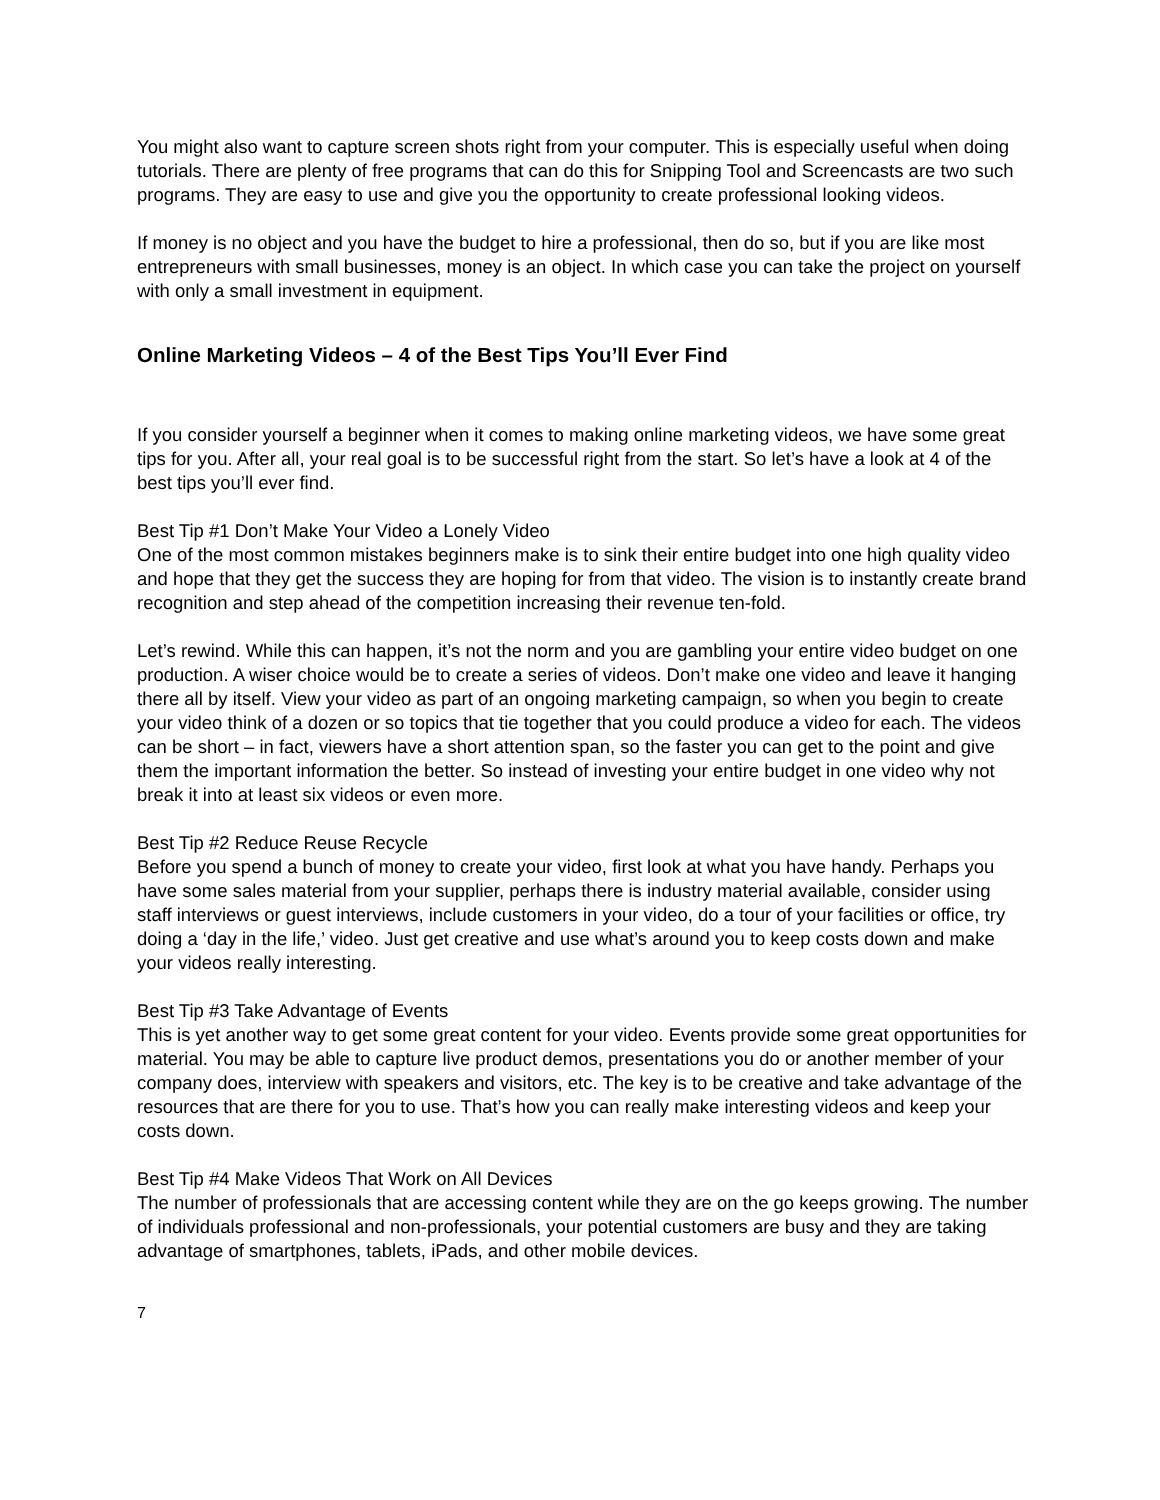You might also want to capture screen shots right from your computer. This is especially useful when doing tutorials. There are plenty of free programs that can do this for Snipping Tool and Screencasts are two such programs. They are easy to use and give you the opportunity to create professional looking videos.
If money is no object and you have the budget to hire a professional, then do so, but if you are like most entrepreneurs with small businesses, money is an object. In which case you can take the project on yourself with only a small investment in equipment.
Online Marketing Videos – 4 of the Best Tips You’ll Ever Find
If you consider yourself a beginner when it comes to making online marketing videos, we have some great tips for you. After all, your real goal is to be successful right from the start. So let’s have a look at 4 of the best tips you’ll ever find.
Best Tip #1 Don’t Make Your Video a Lonely Video
One of the most common mistakes beginners make is to sink their entire budget into one high quality video and hope that they get the success they are hoping for from that video. The vision is to instantly create brand recognition and step ahead of the competition increasing their revenue ten-fold.
Let’s rewind. While this can happen, it’s not the norm and you are gambling your entire video budget on one production. A wiser choice would be to create a series of videos. Don’t make one video and leave it hanging there all by itself. View your video as part of an ongoing marketing campaign, so when you begin to create your video think of a dozen or so topics that tie together that you could produce a video for each. The videos can be short – in fact, viewers have a short attention span, so the faster you can get to the point and give them the important information the better. So instead of investing your entire budget in one video why not break it into at least six videos or even more.
Best Tip #2 Reduce Reuse Recycle
Before you spend a bunch of money to create your video, first look at what you have handy. Perhaps you have some sales material from your supplier, perhaps there is industry material available, consider using staff interviews or guest interviews, include customers in your video, do a tour of your facilities or office, try doing a ‘day in the life,’ video. Just get creative and use what’s around you to keep costs down and make your videos really interesting.
Best Tip #3 Take Advantage of Events
This is yet another way to get some great content for your video. Events provide some great opportunities for material. You may be able to capture live product demos, presentations you do or another member of your company does, interview with speakers and visitors, etc. The key is to be creative and take advantage of the resources that are there for you to use. That’s how you can really make interesting videos and keep your costs down.
Best Tip #4 Make Videos That Work on All Devices
The number of professionals that are accessing content while they are on the go keeps growing. The number of individuals professional and non-professionals, your potential customers are busy and they are taking advantage of smartphones, tablets, iPads, and other mobile devices.
7